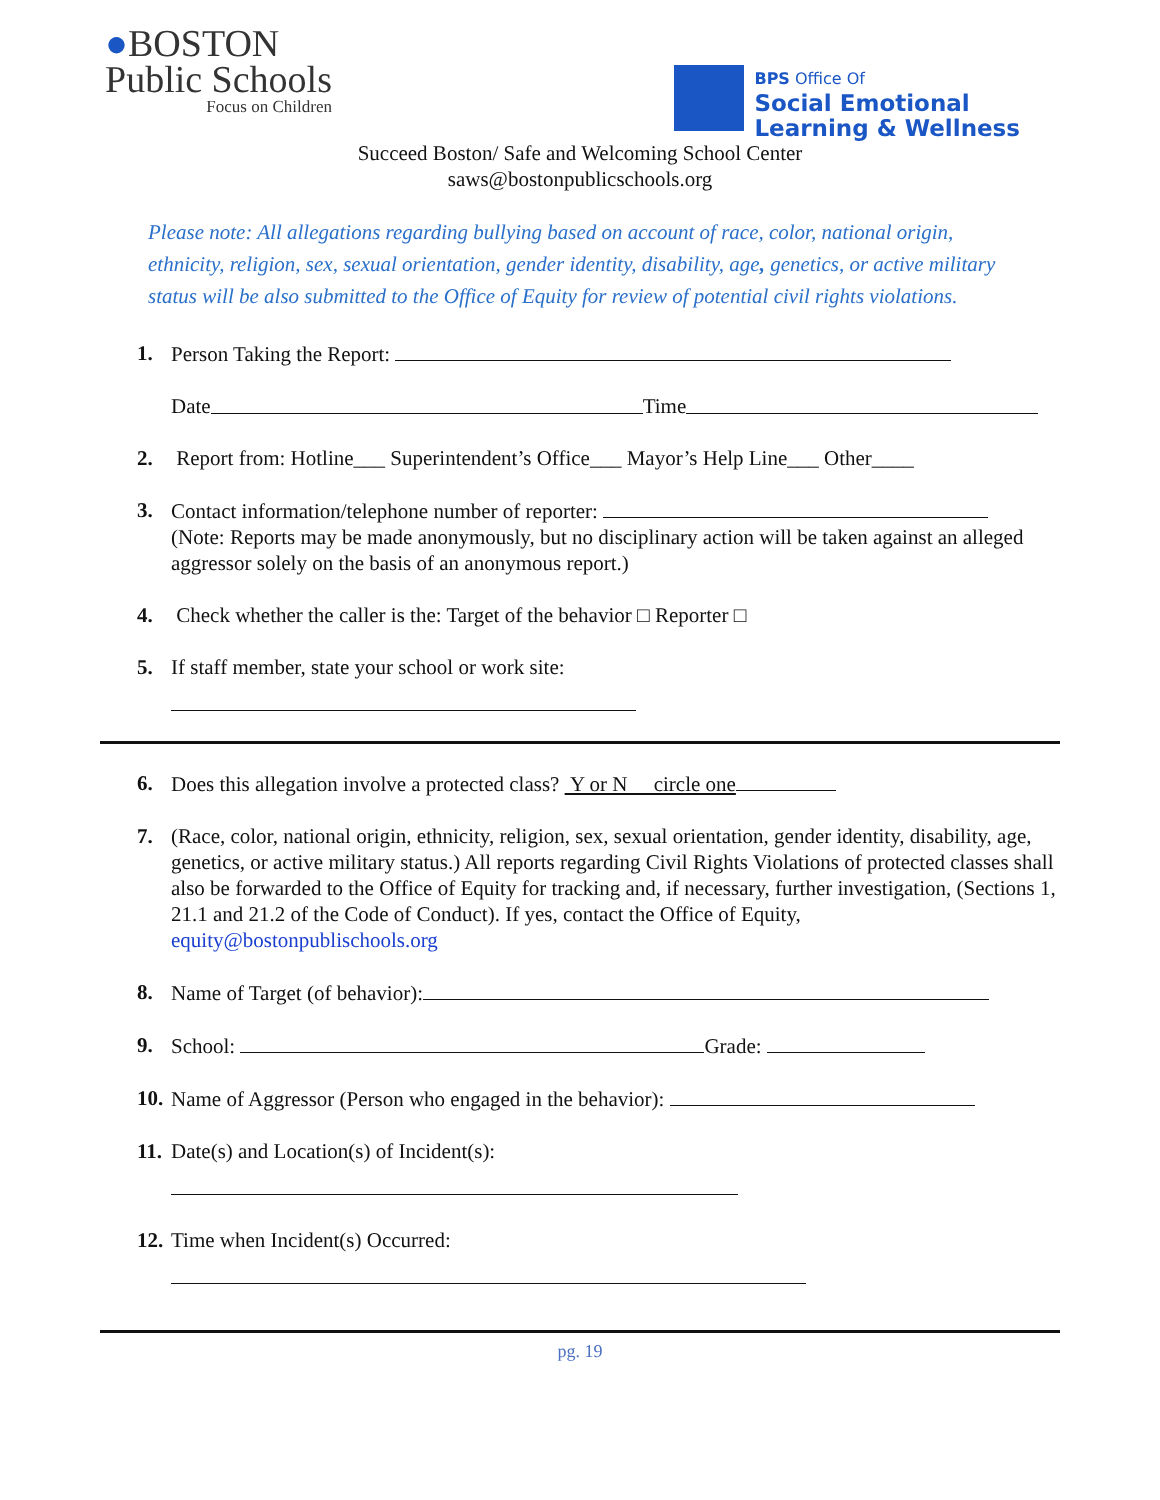●BOSTON
Public Schools
Focus on Children
BPS Office Of
Social Emotional
Learning & Wellness
Succeed Boston/ Safe and Welcoming School Center
saws@bostonpublicschools.org
Please note: All allegations regarding bullying based on account of race, color, national origin, ethnicity, religion, sex, sexual orientation, gender identity, disability, age, genetics, or active military status will be also submitted to the Office of Equity for review of potential civil rights violations.
1. Person Taking the Report:
Date Time
2. Report from: Hotline___ Superintendent’s Office___ Mayor’s Help Line___ Other____
3. Contact information/telephone number of reporter:
(Note: Reports may be made anonymously, but no disciplinary action will be taken against an alleged aggressor solely on the basis of an anonymous report.)
4. Check whether the caller is the: Target of the behavior □ Reporter □
5. If staff member, state your school or work site:
6. Does this allegation involve a protected class? Y or N circle one
7. (Race, color, national origin, ethnicity, religion, sex, sexual orientation, gender identity, disability, age, genetics, or active military status.) All reports regarding Civil Rights Violations of protected classes shall also be forwarded to the Office of Equity for tracking and, if necessary, further investigation, (Sections 1, 21.1 and 21.2 of the Code of Conduct). If yes, contact the Office of Equity, equity@bostonpublischools.org
8. Name of Target (of behavior):
9. School: Grade:
10. Name of Aggressor (Person who engaged in the behavior):
11. Date(s) and Location(s) of Incident(s):
12. Time when Incident(s) Occurred:
pg. 19